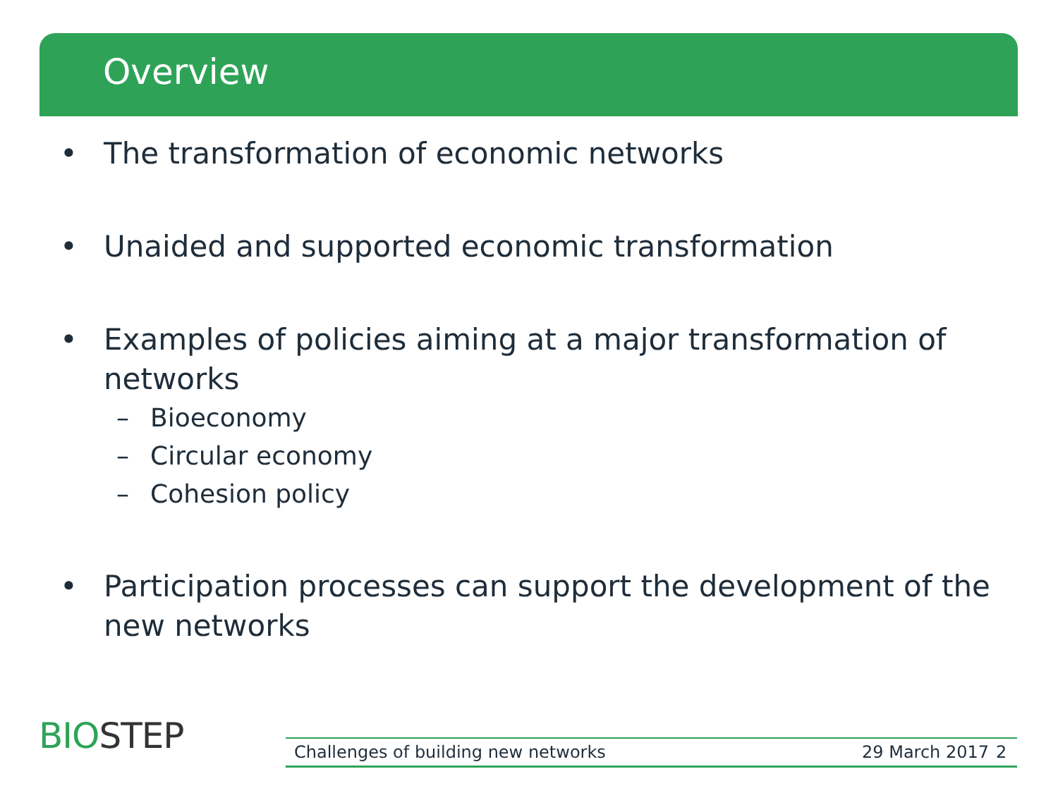Overview
• The transformation of economic networks
• Unaided and supported economic transformation
• Examples of policies aiming at a major transformation of networks
– Bioeconomy
– Circular economy
– Cohesion policy
• Participation processes can support the development of the new networks
BIOSTEP Challenges of building new networks 29 March 2017 2